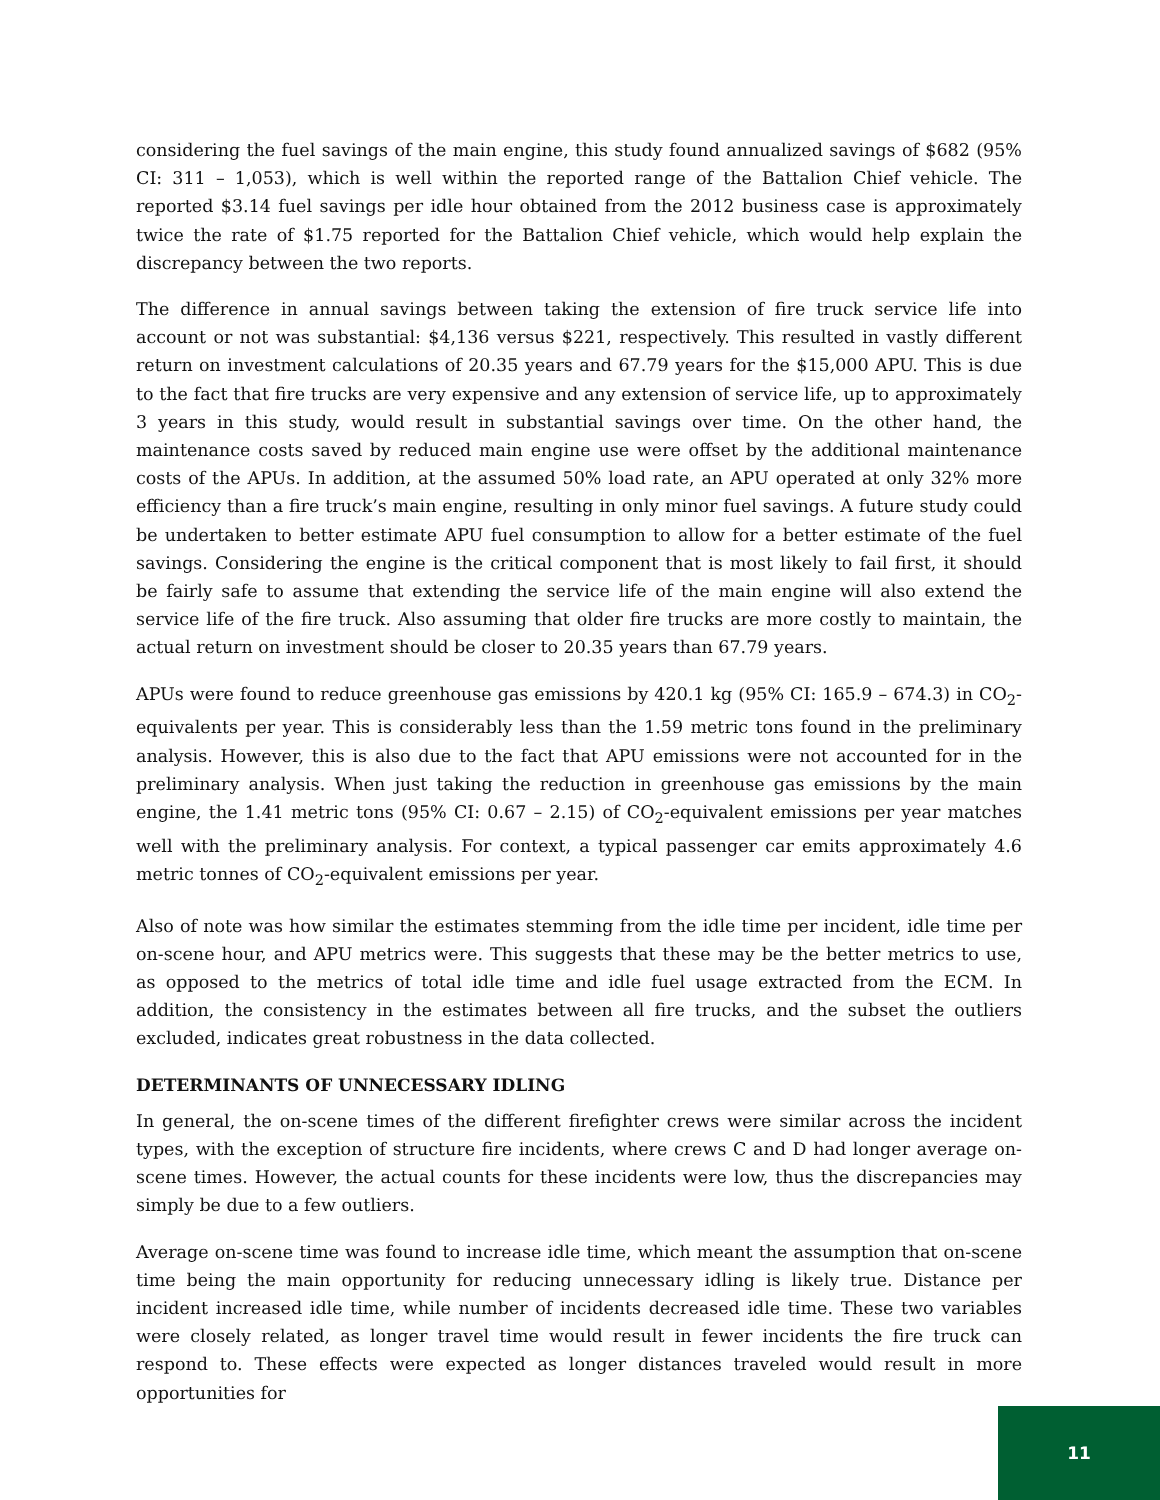considering the fuel savings of the main engine, this study found annualized savings of $682 (95% CI: 311 – 1,053), which is well within the reported range of the Battalion Chief vehicle. The reported $3.14 fuel savings per idle hour obtained from the 2012 business case is approximately twice the rate of $1.75 reported for the Battalion Chief vehicle, which would help explain the discrepancy between the two reports.
The difference in annual savings between taking the extension of fire truck service life into account or not was substantial: $4,136 versus $221, respectively. This resulted in vastly different return on investment calculations of 20.35 years and 67.79 years for the $15,000 APU. This is due to the fact that fire trucks are very expensive and any extension of service life, up to approximately 3 years in this study, would result in substantial savings over time. On the other hand, the maintenance costs saved by reduced main engine use were offset by the additional maintenance costs of the APUs. In addition, at the assumed 50% load rate, an APU operated at only 32% more efficiency than a fire truck’s main engine, resulting in only minor fuel savings. A future study could be undertaken to better estimate APU fuel consumption to allow for a better estimate of the fuel savings. Considering the engine is the critical component that is most likely to fail first, it should be fairly safe to assume that extending the service life of the main engine will also extend the service life of the fire truck. Also assuming that older fire trucks are more costly to maintain, the actual return on investment should be closer to 20.35 years than 67.79 years.
APUs were found to reduce greenhouse gas emissions by 420.1 kg (95% CI: 165.9 – 674.3) in CO<sub>2</sub>-equivalents per year. This is considerably less than the 1.59 metric tons found in the preliminary analysis. However, this is also due to the fact that APU emissions were not accounted for in the preliminary analysis. When just taking the reduction in greenhouse gas emissions by the main engine, the 1.41 metric tons (95% CI: 0.67 – 2.15) of CO<sub>2</sub>-equivalent emissions per year matches well with the preliminary analysis. For context, a typical passenger car emits approximately 4.6 metric tonnes of CO<sub>2</sub>-equivalent emissions per year.
Also of note was how similar the estimates stemming from the idle time per incident, idle time per on-scene hour, and APU metrics were. This suggests that these may be the better metrics to use, as opposed to the metrics of total idle time and idle fuel usage extracted from the ECM. In addition, the consistency in the estimates between all fire trucks, and the subset the outliers excluded, indicates great robustness in the data collected.
DETERMINANTS OF UNNECESSARY IDLING
In general, the on-scene times of the different firefighter crews were similar across the incident types, with the exception of structure fire incidents, where crews C and D had longer average on-scene times. However, the actual counts for these incidents were low, thus the discrepancies may simply be due to a few outliers.
Average on-scene time was found to increase idle time, which meant the assumption that on-scene time being the main opportunity for reducing unnecessary idling is likely true. Distance per incident increased idle time, while number of incidents decreased idle time. These two variables were closely related, as longer travel time would result in fewer incidents the fire truck can respond to. These effects were expected as longer distances traveled would result in more opportunities for
11